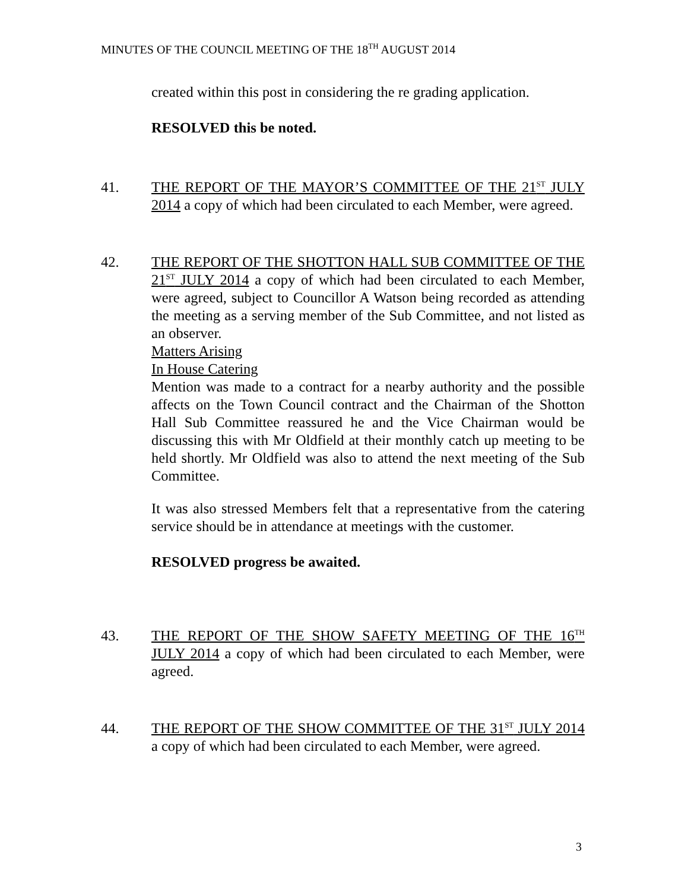MINUTES OF THE COUNCIL MEETING OF THE 18<sup>TH</sup> AUGUST 2014
created within this post in considering the re grading application.
RESOLVED this be noted.
41. THE REPORT OF THE MAYOR’S COMMITTEE OF THE 21<sup>ST</sup> JULY 2014 a copy of which had been circulated to each Member, were agreed.
42. THE REPORT OF THE SHOTTON HALL SUB COMMITTEE OF THE 21<sup>ST</sup> JULY 2014 a copy of which had been circulated to each Member, were agreed, subject to Councillor A Watson being recorded as attending the meeting as a serving member of the Sub Committee, and not listed as an observer.
Matters Arising
In House Catering
Mention was made to a contract for a nearby authority and the possible affects on the Town Council contract and the Chairman of the Shotton Hall Sub Committee reassured he and the Vice Chairman would be discussing this with Mr Oldfield at their monthly catch up meeting to be held shortly. Mr Oldfield was also to attend the next meeting of the Sub Committee.
It was also stressed Members felt that a representative from the catering service should be in attendance at meetings with the customer.
RESOLVED progress be awaited.
43. THE REPORT OF THE SHOW SAFETY MEETING OF THE 16<sup>TH</sup> JULY 2014 a copy of which had been circulated to each Member, were agreed.
44. THE REPORT OF THE SHOW COMMITTEE OF THE 31<sup>ST</sup> JULY 2014 a copy of which had been circulated to each Member, were agreed.
3